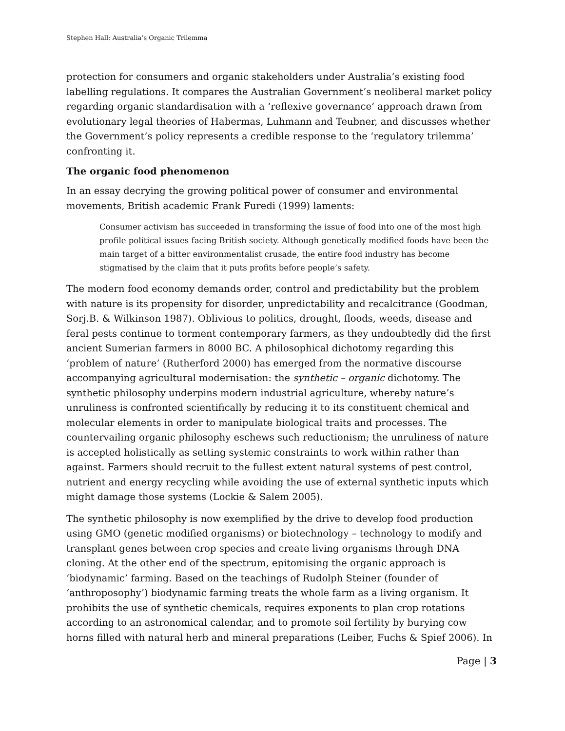Stephen Hall: Australia’s Organic Trilemma
protection for consumers and organic stakeholders under Australia’s existing food labelling regulations. It compares the Australian Government’s neoliberal market policy regarding organic standardisation with a ‘reflexive governance’ approach drawn from evolutionary legal theories of Habermas, Luhmann and Teubner, and discusses whether the Government’s policy represents a credible response to the ‘regulatory trilemma’ confronting it.
The organic food phenomenon
In an essay decrying the growing political power of consumer and environmental movements, British academic Frank Furedi (1999) laments:
Consumer activism has succeeded in transforming the issue of food into one of the most high profile political issues facing British society. Although genetically modified foods have been the main target of a bitter environmentalist crusade, the entire food industry has become stigmatised by the claim that it puts profits before people’s safety.
The modern food economy demands order, control and predictability but the problem with nature is its propensity for disorder, unpredictability and recalcitrance (Goodman, Sorj.B. & Wilkinson 1987). Oblivious to politics, drought, floods, weeds, disease and feral pests continue to torment contemporary farmers, as they undoubtedly did the first ancient Sumerian farmers in 8000 BC. A philosophical dichotomy regarding this ‘problem of nature’ (Rutherford 2000) has emerged from the normative discourse accompanying agricultural modernisation: the synthetic – organic dichotomy. The synthetic philosophy underpins modern industrial agriculture, whereby nature’s unruliness is confronted scientifically by reducing it to its constituent chemical and molecular elements in order to manipulate biological traits and processes. The countervailing organic philosophy eschews such reductionism; the unruliness of nature is accepted holistically as setting systemic constraints to work within rather than against. Farmers should recruit to the fullest extent natural systems of pest control, nutrient and energy recycling while avoiding the use of external synthetic inputs which might damage those systems (Lockie & Salem 2005).
The synthetic philosophy is now exemplified by the drive to develop food production using GMO (genetic modified organisms) or biotechnology – technology to modify and transplant genes between crop species and create living organisms through DNA cloning. At the other end of the spectrum, epitomising the organic approach is ‘biodynamic’ farming. Based on the teachings of Rudolph Steiner (founder of ‘anthroposophy’) biodynamic farming treats the whole farm as a living organism. It prohibits the use of synthetic chemicals, requires exponents to plan crop rotations according to an astronomical calendar, and to promote soil fertility by burying cow horns filled with natural herb and mineral preparations (Leiber, Fuchs & Spief 2006). In
Page | 3